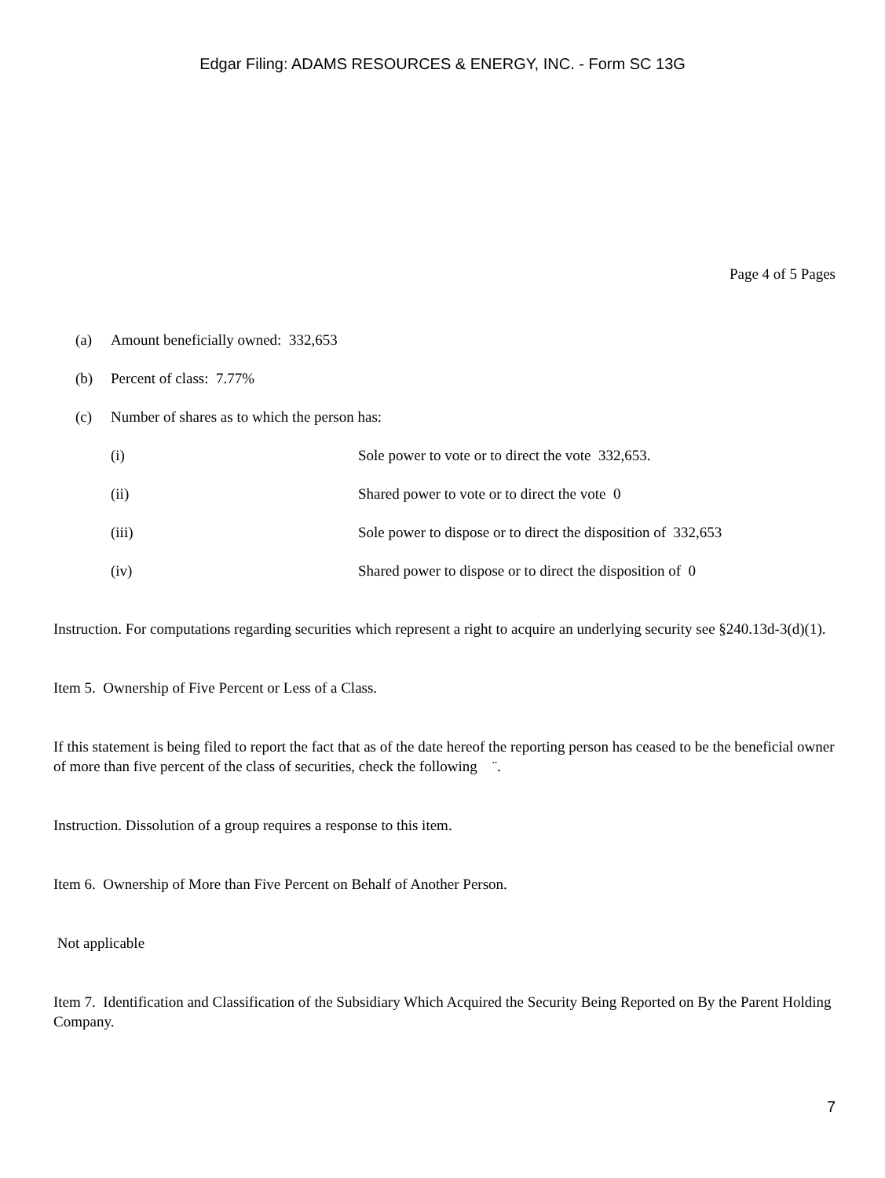Edgar Filing: ADAMS RESOURCES & ENERGY, INC. - Form SC 13G
Page 4 of 5 Pages
(a) Amount beneficially owned: 332,653
(b) Percent of class: 7.77%
(c) Number of shares as to which the person has:
(i) Sole power to vote or to direct the vote 332,653.
(ii) Shared power to vote or to direct the vote 0
(iii) Sole power to dispose or to direct the disposition of 332,653
(iv) Shared power to dispose or to direct the disposition of 0
Instruction. For computations regarding securities which represent a right to acquire an underlying security see §240.13d-3(d)(1).
Item 5. Ownership of Five Percent or Less of a Class.
If this statement is being filed to report the fact that as of the date hereof the reporting person has ceased to be the beneficial owner of more than five percent of the class of securities, check the following ¨.
Instruction. Dissolution of a group requires a response to this item.
Item 6. Ownership of More than Five Percent on Behalf of Another Person.
Not applicable
Item 7. Identification and Classification of the Subsidiary Which Acquired the Security Being Reported on By the Parent Holding Company.
7